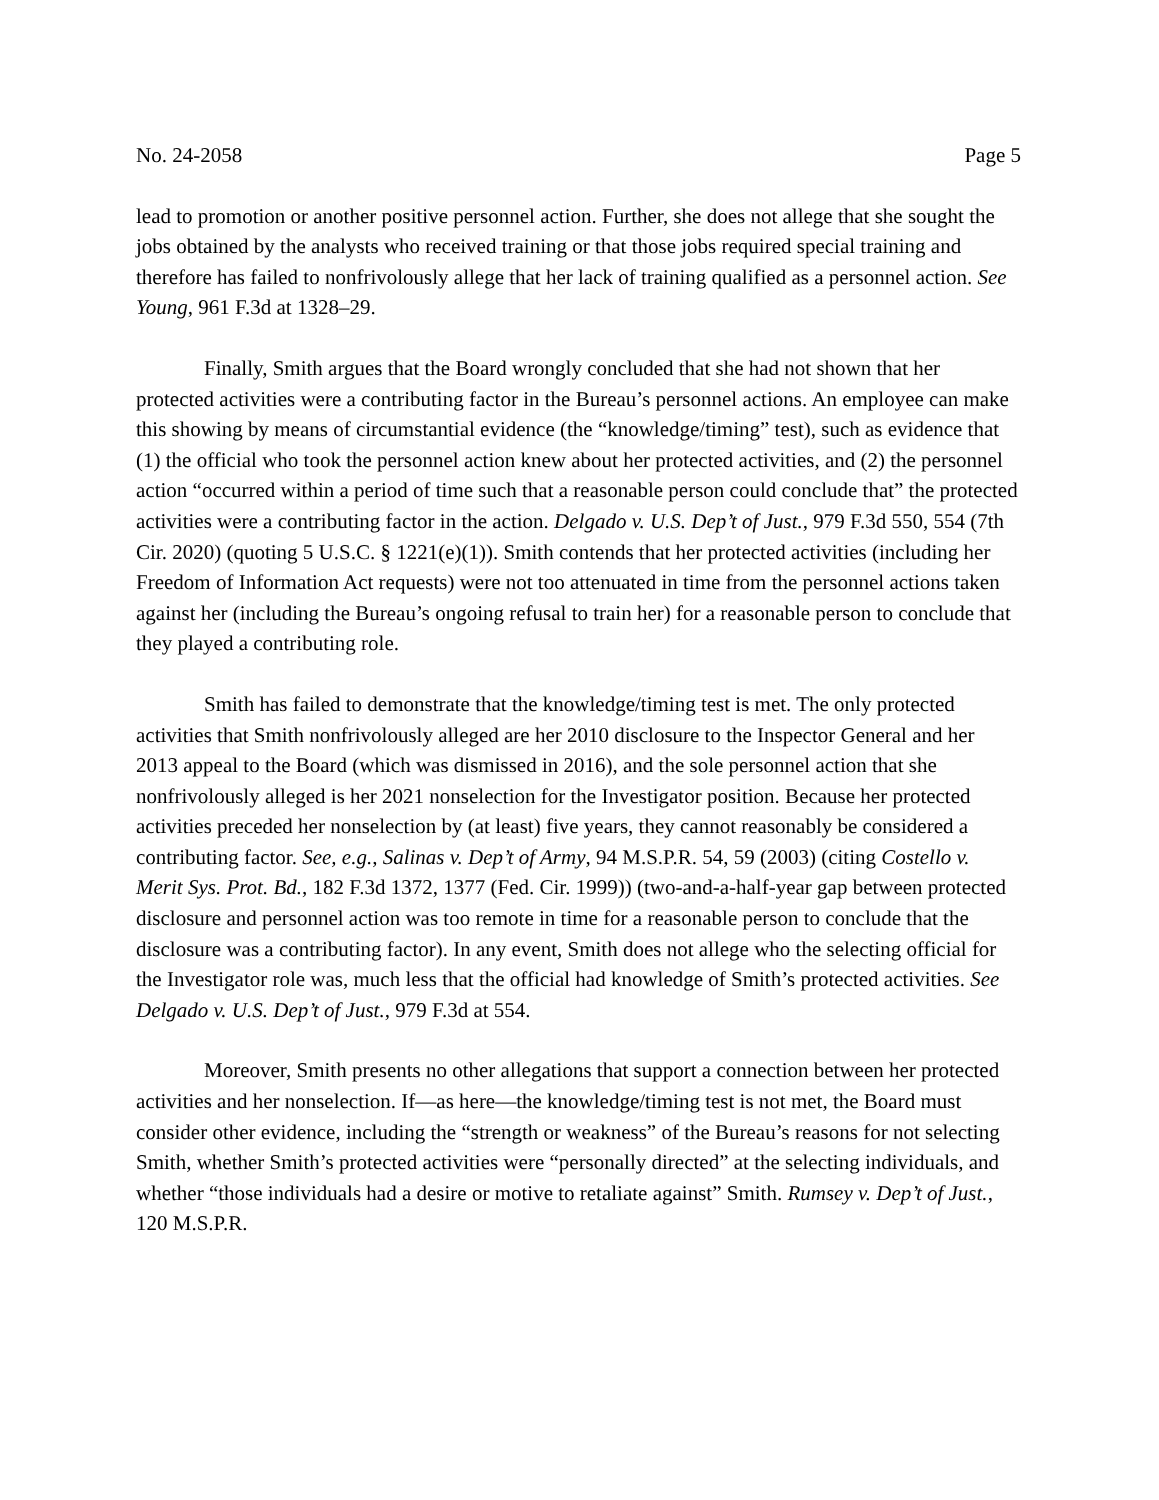No. 24-2058 Page 5
lead to promotion or another positive personnel action. Further, she does not allege that she sought the jobs obtained by the analysts who received training or that those jobs required special training and therefore has failed to nonfrivolously allege that her lack of training qualified as a personnel action. See Young, 961 F.3d at 1328–29.
Finally, Smith argues that the Board wrongly concluded that she had not shown that her protected activities were a contributing factor in the Bureau’s personnel actions. An employee can make this showing by means of circumstantial evidence (the “knowledge/timing” test), such as evidence that (1) the official who took the personnel action knew about her protected activities, and (2) the personnel action “occurred within a period of time such that a reasonable person could conclude that” the protected activities were a contributing factor in the action. Delgado v. U.S. Dep’t of Just., 979 F.3d 550, 554 (7th Cir. 2020) (quoting 5 U.S.C. § 1221(e)(1)). Smith contends that her protected activities (including her Freedom of Information Act requests) were not too attenuated in time from the personnel actions taken against her (including the Bureau’s ongoing refusal to train her) for a reasonable person to conclude that they played a contributing role.
Smith has failed to demonstrate that the knowledge/timing test is met. The only protected activities that Smith nonfrivolously alleged are her 2010 disclosure to the Inspector General and her 2013 appeal to the Board (which was dismissed in 2016), and the sole personnel action that she nonfrivolously alleged is her 2021 nonselection for the Investigator position. Because her protected activities preceded her nonselection by (at least) five years, they cannot reasonably be considered a contributing factor. See, e.g., Salinas v. Dep’t of Army, 94 M.S.P.R. 54, 59 (2003) (citing Costello v. Merit Sys. Prot. Bd., 182 F.3d 1372, 1377 (Fed. Cir. 1999)) (two-and-a-half-year gap between protected disclosure and personnel action was too remote in time for a reasonable person to conclude that the disclosure was a contributing factor). In any event, Smith does not allege who the selecting official for the Investigator role was, much less that the official had knowledge of Smith’s protected activities. See Delgado v. U.S. Dep’t of Just., 979 F.3d at 554.
Moreover, Smith presents no other allegations that support a connection between her protected activities and her nonselection. If—as here—the knowledge/timing test is not met, the Board must consider other evidence, including the “strength or weakness” of the Bureau’s reasons for not selecting Smith, whether Smith’s protected activities were “personally directed” at the selecting individuals, and whether “those individuals had a desire or motive to retaliate against” Smith. Rumsey v. Dep’t of Just., 120 M.S.P.R.